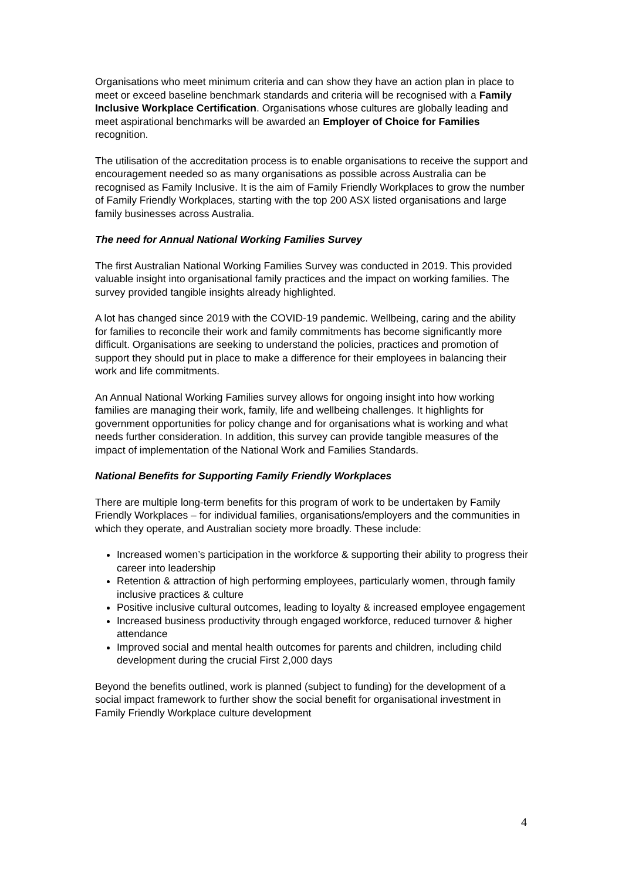Organisations who meet minimum criteria and can show they have an action plan in place to meet or exceed baseline benchmark standards and criteria will be recognised with a Family Inclusive Workplace Certification. Organisations whose cultures are globally leading and meet aspirational benchmarks will be awarded an Employer of Choice for Families recognition.
The utilisation of the accreditation process is to enable organisations to receive the support and encouragement needed so as many organisations as possible across Australia can be recognised as Family Inclusive. It is the aim of Family Friendly Workplaces to grow the number of Family Friendly Workplaces, starting with the top 200 ASX listed organisations and large family businesses across Australia.
The need for Annual National Working Families Survey
The first Australian National Working Families Survey was conducted in 2019. This provided valuable insight into organisational family practices and the impact on working families. The survey provided tangible insights already highlighted.
A lot has changed since 2019 with the COVID-19 pandemic. Wellbeing, caring and the ability for families to reconcile their work and family commitments has become significantly more difficult. Organisations are seeking to understand the policies, practices and promotion of support they should put in place to make a difference for their employees in balancing their work and life commitments.
An Annual National Working Families survey allows for ongoing insight into how working families are managing their work, family, life and wellbeing challenges. It highlights for government opportunities for policy change and for organisations what is working and what needs further consideration. In addition, this survey can provide tangible measures of the impact of implementation of the National Work and Families Standards.
National Benefits for Supporting Family Friendly Workplaces
There are multiple long-term benefits for this program of work to be undertaken by Family Friendly Workplaces – for individual families, organisations/employers and the communities in which they operate, and Australian society more broadly. These include:
Increased women’s participation in the workforce & supporting their ability to progress their career into leadership
Retention & attraction of high performing employees, particularly women, through family inclusive practices & culture
Positive inclusive cultural outcomes, leading to loyalty & increased employee engagement
Increased business productivity through engaged workforce, reduced turnover & higher attendance
Improved social and mental health outcomes for parents and children, including child development during the crucial First 2,000 days
Beyond the benefits outlined, work is planned (subject to funding) for the development of a social impact framework to further show the social benefit for organisational investment in Family Friendly Workplace culture development
4